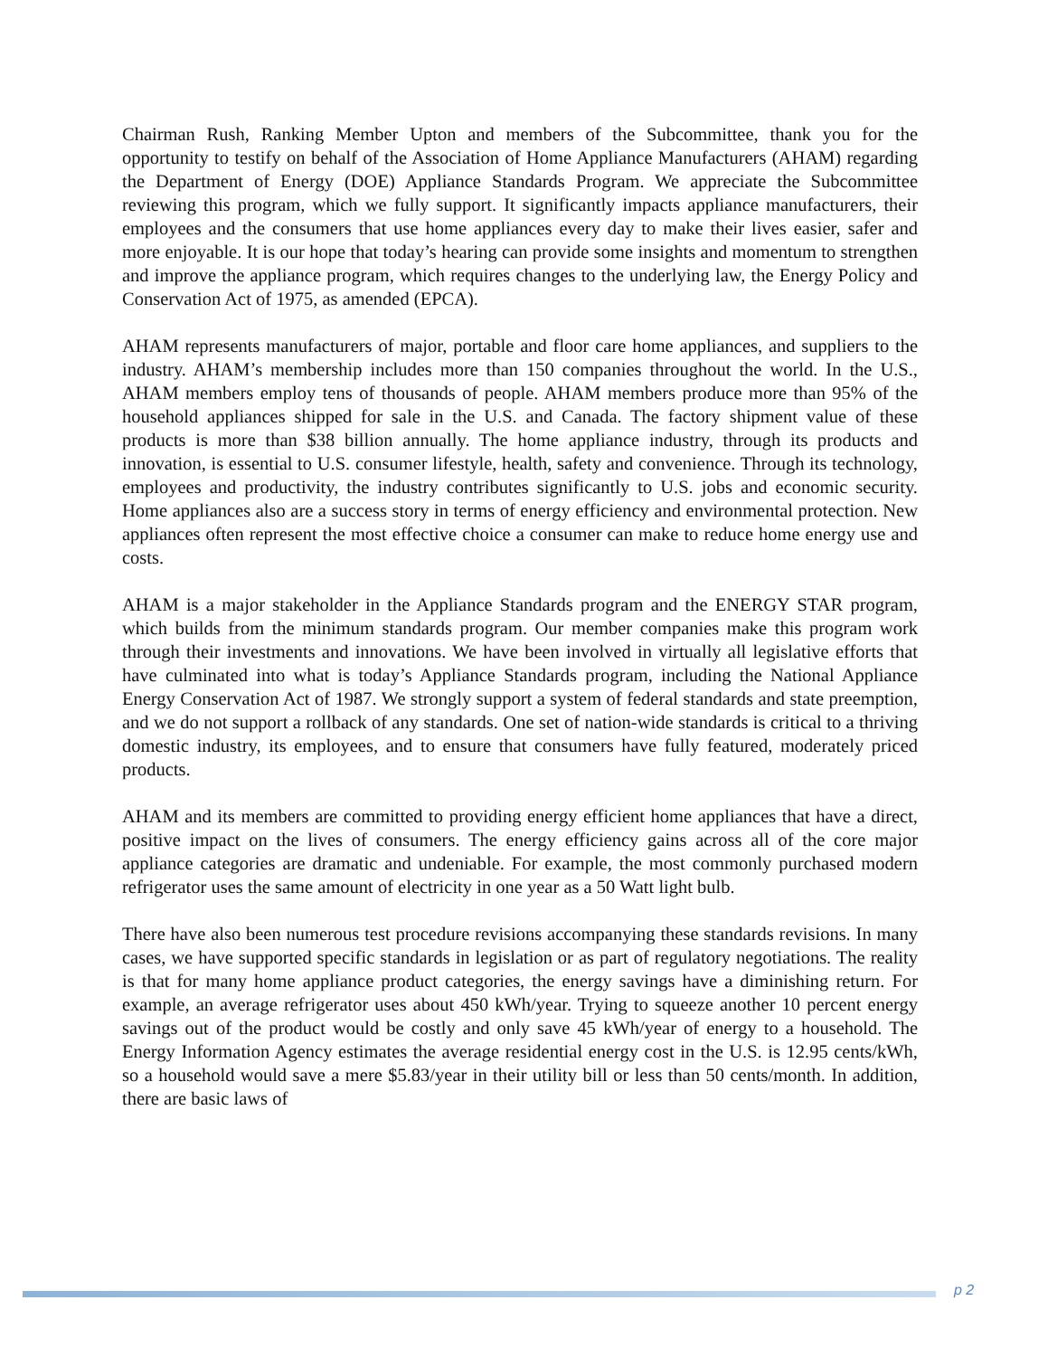Chairman Rush, Ranking Member Upton and members of the Subcommittee, thank you for the opportunity to testify on behalf of the Association of Home Appliance Manufacturers (AHAM) regarding the Department of Energy (DOE) Appliance Standards Program. We appreciate the Subcommittee reviewing this program, which we fully support. It significantly impacts appliance manufacturers, their employees and the consumers that use home appliances every day to make their lives easier, safer and more enjoyable. It is our hope that today’s hearing can provide some insights and momentum to strengthen and improve the appliance program, which requires changes to the underlying law, the Energy Policy and Conservation Act of 1975, as amended (EPCA).
AHAM represents manufacturers of major, portable and floor care home appliances, and suppliers to the industry. AHAM’s membership includes more than 150 companies throughout the world. In the U.S., AHAM members employ tens of thousands of people. AHAM members produce more than 95% of the household appliances shipped for sale in the U.S. and Canada. The factory shipment value of these products is more than $38 billion annually. The home appliance industry, through its products and innovation, is essential to U.S. consumer lifestyle, health, safety and convenience. Through its technology, employees and productivity, the industry contributes significantly to U.S. jobs and economic security. Home appliances also are a success story in terms of energy efficiency and environmental protection. New appliances often represent the most effective choice a consumer can make to reduce home energy use and costs.
AHAM is a major stakeholder in the Appliance Standards program and the ENERGY STAR program, which builds from the minimum standards program. Our member companies make this program work through their investments and innovations. We have been involved in virtually all legislative efforts that have culminated into what is today’s Appliance Standards program, including the National Appliance Energy Conservation Act of 1987. We strongly support a system of federal standards and state preemption, and we do not support a rollback of any standards. One set of nation-wide standards is critical to a thriving domestic industry, its employees, and to ensure that consumers have fully featured, moderately priced products.
AHAM and its members are committed to providing energy efficient home appliances that have a direct, positive impact on the lives of consumers. The energy efficiency gains across all of the core major appliance categories are dramatic and undeniable. For example, the most commonly purchased modern refrigerator uses the same amount of electricity in one year as a 50 Watt light bulb.
There have also been numerous test procedure revisions accompanying these standards revisions. In many cases, we have supported specific standards in legislation or as part of regulatory negotiations. The reality is that for many home appliance product categories, the energy savings have a diminishing return. For example, an average refrigerator uses about 450 kWh/year. Trying to squeeze another 10 percent energy savings out of the product would be costly and only save 45 kWh/year of energy to a household. The Energy Information Agency estimates the average residential energy cost in the U.S. is 12.95 cents/kWh, so a household would save a mere $5.83/year in their utility bill or less than 50 cents/month. In addition, there are basic laws of
p 2